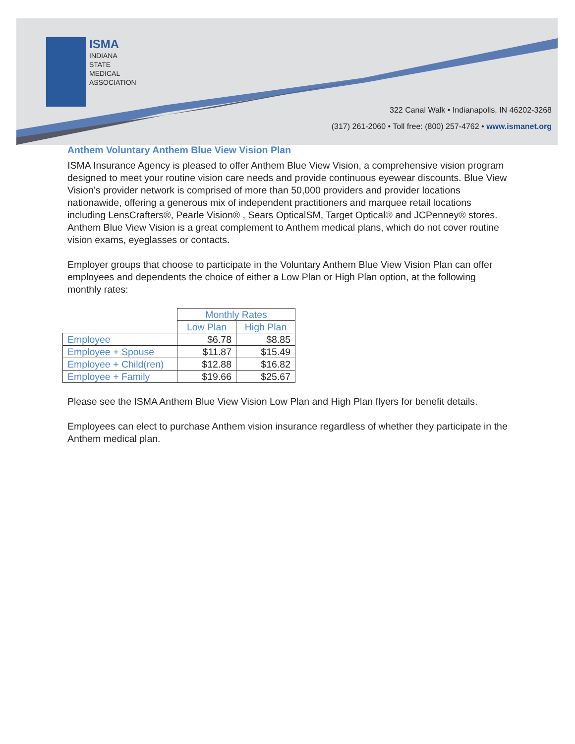ISMA
INDIANA
STATE
MEDICAL
ASSOCIATION
322 Canal Walk • Indianapolis, IN 46202-3268
(317) 261-2060 • Toll free: (800) 257-4762 • www.ismanet.org
Anthem Voluntary Anthem Blue View Vision Plan
ISMA Insurance Agency is pleased to offer Anthem Blue View Vision, a comprehensive vision program designed to meet your routine vision care needs and provide continuous eyewear discounts. Blue View Vision’s provider network is comprised of more than 50,000 providers and provider locations nationawide, offering a generous mix of independent practitioners and marquee retail locations including LensCrafters®, Pearle Vision® , Sears OpticalSM, Target Optical® and JCPenney® stores. Anthem Blue View Vision is a great complement to Anthem medical plans, which do not cover routine vision exams, eyeglasses or contacts.
Employer groups that choose to participate in the Voluntary Anthem Blue View Vision Plan can offer employees and dependents the choice of either a Low Plan or High Plan option, at the following monthly rates:
| | Monthly Rates | |
| | Low Plan | High Plan |
| Employee | $6.78 | $8.85 |
| Employee + Spouse | $11.87 | $15.49 |
| Employee + Child(ren) | $12.88 | $16.82 |
| Employee + Family | $19.66 | $25.67 |
Please see the ISMA Anthem Blue View Vision Low Plan and High Plan flyers for benefit details.
Employees can elect to purchase Anthem vision insurance regardless of whether they participate in the Anthem medical plan.